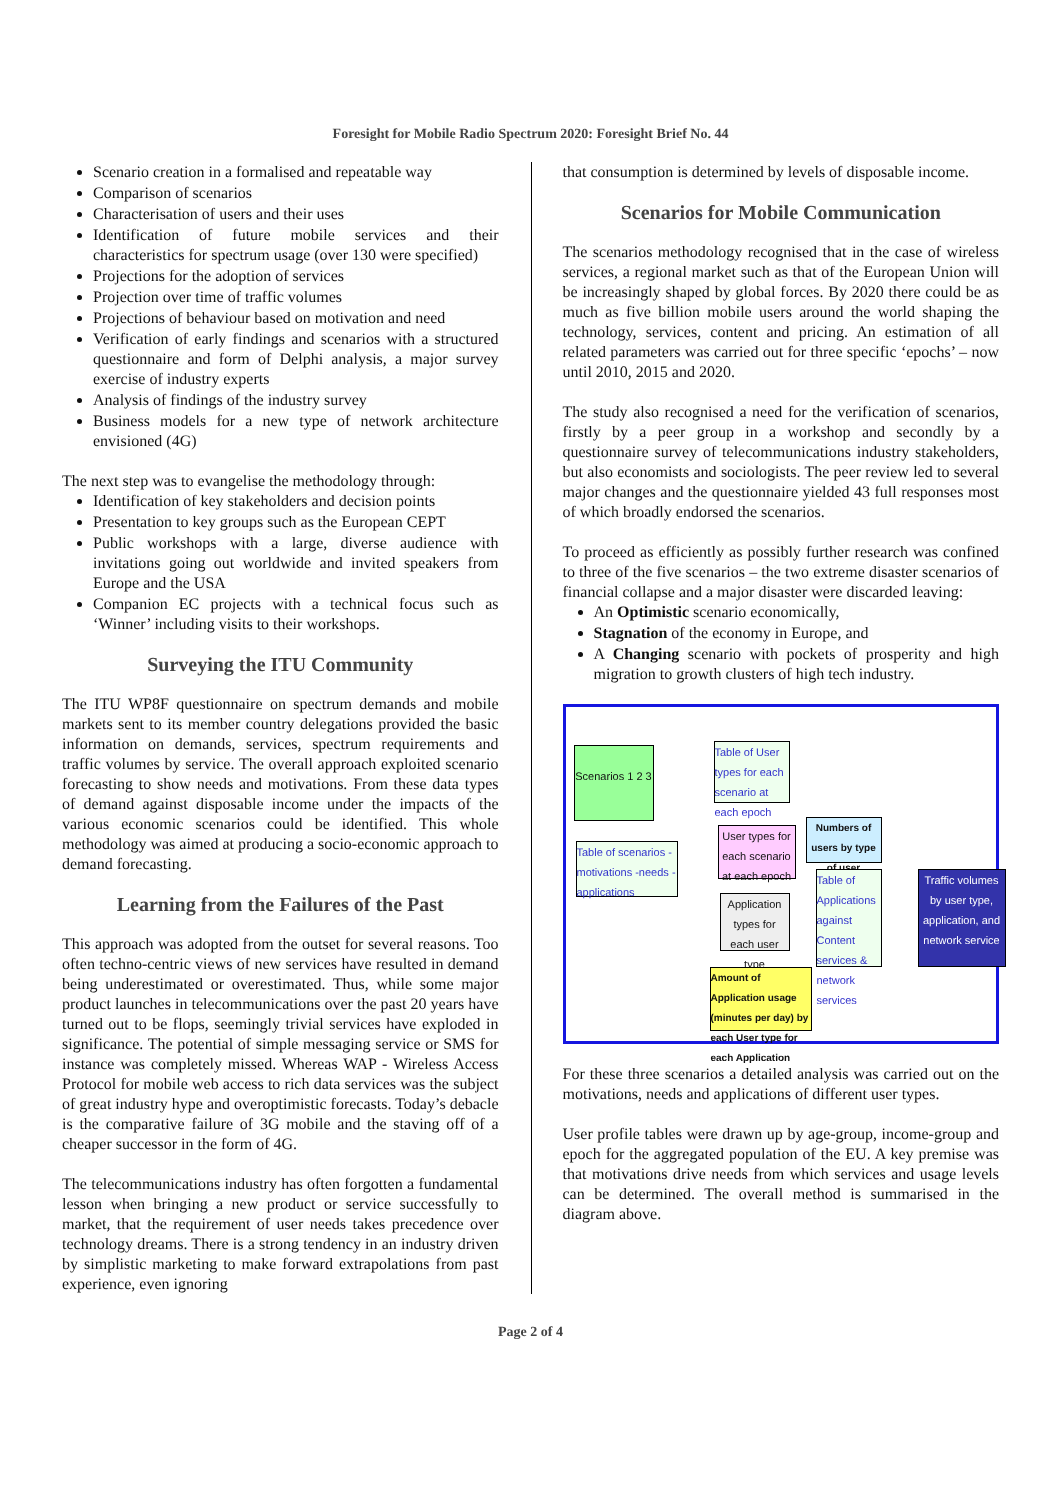Foresight for Mobile Radio Spectrum 2020: Foresight Brief No. 44
Scenario creation in a formalised and repeatable way
Comparison of scenarios
Characterisation of users and their uses
Identification of future mobile services and their characteristics for spectrum usage (over 130 were specified)
Projections for the adoption of services
Projection over time of traffic volumes
Projections of behaviour based on motivation and need
Verification of early findings and scenarios with a structured questionnaire and form of Delphi analysis, a major survey exercise of industry experts
Analysis of findings of the industry survey
Business models for a new type of network architecture envisioned (4G)
The next step was to evangelise the methodology through:
Identification of key stakeholders and decision points
Presentation to key groups such as the European CEPT
Public workshops with a large, diverse audience with invitations going out worldwide and invited speakers from Europe and the USA
Companion EC projects with a technical focus such as ‘Winner’ including visits to their workshops.
Surveying the ITU Community
The ITU WP8F questionnaire on spectrum demands and mobile markets sent to its member country delegations provided the basic information on demands, services, spectrum requirements and traffic volumes by service. The overall approach exploited scenario forecasting to show needs and motivations. From these data types of demand against disposable income under the impacts of the various economic scenarios could be identified. This whole methodology was aimed at producing a socio-economic approach to demand forecasting.
Learning from the Failures of the Past
This approach was adopted from the outset for several reasons. Too often techno-centric views of new services have resulted in demand being underestimated or overestimated. Thus, while some major product launches in telecommunications over the past 20 years have turned out to be flops, seemingly trivial services have exploded in significance. The potential of simple messaging service or SMS for instance was completely missed. Whereas WAP - Wireless Access Protocol for mobile web access to rich data services was the subject of great industry hype and overoptimistic forecasts. Today’s debacle is the comparative failure of 3G mobile and the staving off of a cheaper successor in the form of 4G.
The telecommunications industry has often forgotten a fundamental lesson when bringing a new product or service successfully to market, that the requirement of user needs takes precedence over technology dreams. There is a strong tendency in an industry driven by simplistic marketing to make forward extrapolations from past experience, even ignoring
that consumption is determined by levels of disposable income.
Scenarios for Mobile Communication
The scenarios methodology recognised that in the case of wireless services, a regional market such as that of the European Union will be increasingly shaped by global forces. By 2020 there could be as much as five billion mobile users around the world shaping the technology, services, content and pricing. An estimation of all related parameters was carried out for three specific ‘epochs’ – now until 2010, 2015 and 2020.
The study also recognised a need for the verification of scenarios, firstly by a peer group in a workshop and secondly by a questionnaire survey of telecommunications industry stakeholders, but also economists and sociologists. The peer review led to several major changes and the questionnaire yielded 43 full responses most of which broadly endorsed the scenarios.
To proceed as efficiently as possibly further research was confined to three of the five scenarios – the two extreme disaster scenarios of financial collapse and a major disaster were discarded leaving:
An Optimistic scenario economically,
Stagnation of the economy in Europe, and
A Changing scenario with pockets of prosperity and high migration to growth clusters of high tech industry.
Scenarios 1 2 3
Table of User types for each scenario at each epoch
Table of scenarios -motivations -needs -applications
User types for each scenario at each epoch
Numbers of users by type of user
Application types for each user type
Table of Applications against Content services & network services
Traffic volumes by user type, application, and network service
Amount of Application usage (minutes per day) by each User type for each Application
For these three scenarios a detailed analysis was carried out on the motivations, needs and applications of different user types.
User profile tables were drawn up by age-group, income-group and epoch for the aggregated population of the EU. A key premise was that motivations drive needs from which services and usage levels can be determined. The overall method is summarised in the diagram above.
Page 2 of 4